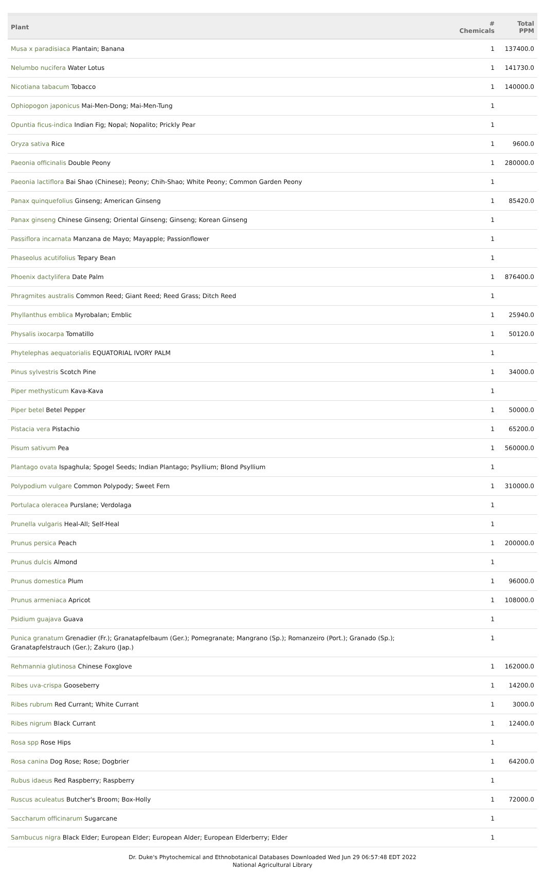| Plant | # Chemicals | Total PPM |
| --- | --- | --- |
| Musa x paradisiaca Plantain; Banana | 1 | 137400.0 |
| Nelumbo nucifera Water Lotus | 1 | 141730.0 |
| Nicotiana tabacum Tobacco | 1 | 140000.0 |
| Ophiopogon japonicus Mai-Men-Dong; Mai-Men-Tung | 1 | |
| Opuntia ficus-indica Indian Fig; Nopal; Nopalito; Prickly Pear | 1 | |
| Oryza sativa Rice | 1 | 9600.0 |
| Paeonia officinalis Double Peony | 1 | 280000.0 |
| Paeonia lactiflora Bai Shao (Chinese); Peony; Chih-Shao; White Peony; Common Garden Peony | 1 | |
| Panax quinquefolius Ginseng; American Ginseng | 1 | 85420.0 |
| Panax ginseng Chinese Ginseng; Oriental Ginseng; Ginseng; Korean Ginseng | 1 | |
| Passiflora incarnata Manzana de Mayo; Mayapple; Passionflower | 1 | |
| Phaseolus acutifolius Tepary Bean | 1 | |
| Phoenix dactylifera Date Palm | 1 | 876400.0 |
| Phragmites australis Common Reed; Giant Reed; Reed Grass; Ditch Reed | 1 | |
| Phyllanthus emblica Myrobalan; Emblic | 1 | 25940.0 |
| Physalis ixocarpa Tomatillo | 1 | 50120.0 |
| Phytelephas aequatorialis EQUATORIAL IVORY PALM | 1 | |
| Pinus sylvestris Scotch Pine | 1 | 34000.0 |
| Piper methysticum Kava-Kava | 1 | |
| Piper betel Betel Pepper | 1 | 50000.0 |
| Pistacia vera Pistachio | 1 | 65200.0 |
| Pisum sativum Pea | 1 | 560000.0 |
| Plantago ovata Ispaghula; Spogel Seeds; Indian Plantago; Psyllium; Blond Psyllium | 1 | |
| Polypodium vulgare Common Polypody; Sweet Fern | 1 | 310000.0 |
| Portulaca oleracea Purslane; Verdolaga | 1 | |
| Prunella vulgaris Heal-All; Self-Heal | 1 | |
| Prunus persica Peach | 1 | 200000.0 |
| Prunus dulcis Almond | 1 | |
| Prunus domestica Plum | 1 | 96000.0 |
| Prunus armeniaca Apricot | 1 | 108000.0 |
| Psidium guajava Guava | 1 | |
| Punica granatum Grenadier (Fr.); Granatapfelbaum (Ger.); Pomegranate; Mangrano (Sp.); Romanzeiro (Port.); Granado (Sp.); Granatapfelstrauch (Ger.); Zakuro (Jap.) | 1 | |
| Rehmannia glutinosa Chinese Foxglove | 1 | 162000.0 |
| Ribes uva-crispa Gooseberry | 1 | 14200.0 |
| Ribes rubrum Red Currant; White Currant | 1 | 3000.0 |
| Ribes nigrum Black Currant | 1 | 12400.0 |
| Rosa spp Rose Hips | 1 | |
| Rosa canina Dog Rose; Rose; Dogbrier | 1 | 64200.0 |
| Rubus idaeus Red Raspberry; Raspberry | 1 | |
| Ruscus aculeatus Butcher's Broom; Box-Holly | 1 | 72000.0 |
| Saccharum officinarum Sugarcane | 1 | |
| Sambucus nigra Black Elder; European Elder; European Alder; European Elderberry; Elder | 1 | |
Dr. Duke's Phytochemical and Ethnobotanical Databases Downloaded Wed Jun 29 06:57:48 EDT 2022
National Agricultural Library